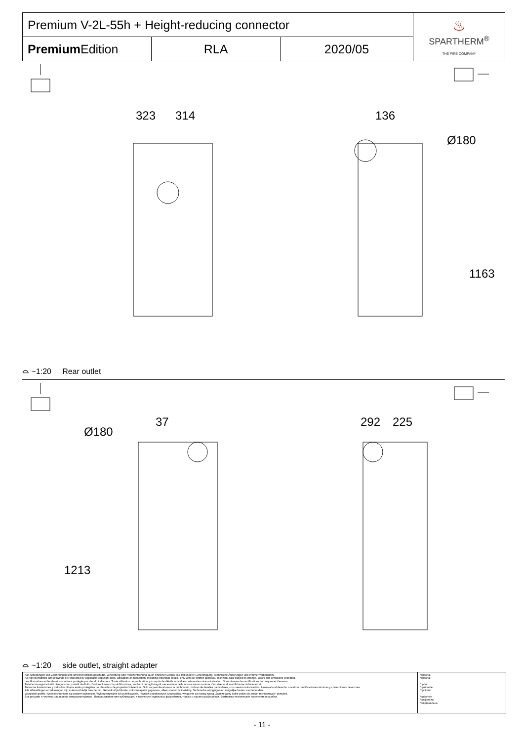| Premium V-2L-55h + Height-reducing connector | | | ♨ SPARTHERM<sup>®</sup> THE FIRE COMPANY |
| Premium Edition | RLA | 2020/05 | |
323 314 136
Ø180
1163
⌓ ~1:20 Rear outlet
37
Ø180
1213
292 225
⌓ ~1:20 side outlet, straight adapter
Alle Abbildungen und Zeichnungen sind urheberrechtlich geschützt. Verwertung oder Veröffentlichung, auch einzelner Details, nur mit unserer Genehmigung. Technische Änderungen und Irrtümer vorbehalten.
All representations and drawings are protected by applicable copyright laws. Utilisation or publication, including individual details, only with our written approval. Technical data subject to change. Errors and omissions excepted.
Les illustrations et les dessins sont tous protégés par des droit d'auteur. Toute utilisation ou publication, y compris de détails individuels, nécessite notre autorisation. Sous réserve de modifications techniques et d'erreurs.
Tutte le immagini e tutti i disegni sono protetti da diritto d'autore. L'uso o la pubblicazione, anche di dettagli singoli, necessitano della nostra autorizzazione. Con riserva di modifiche tecniche e errori.
Todas las ilustaciones y todos los dibujos están protegidos por derechos de propiedad Intelectual. Solo se permite el uso o la publicación, incluso de detalles particulares, con nuestra autorización. Reservado el derecho a realizar modificaciones técnicas y correcciones de errores.
Alle afbeeldingen en tekeningen zijn autersrechtelijk beschermd. Gebruik of publicatie, ook van aparte gegevens, alleen met onze toelating. Technische wijzigingen en mogelijke fouten voorbehouden.
Wszystkie grafiki i rysunki chronione są prawem autorskim. Wykorzystywanie lub publikowanie, również pojedynczych szczegółów, wyłącznie za naszą zgodą. Zastrzegamy sobie prawo do zmian technicznych i pomyłek.
Все рисунки и чертежи защищены авторским правом.. Использование или публикация, в том числе отдельных фрагментов, только с нашего разрешения. Возможны технические изменения и ошибки.
*optional
*optional
*option
*opzionale
*opcional
*optionele
*opcjonalny
*опционально
- 11 -